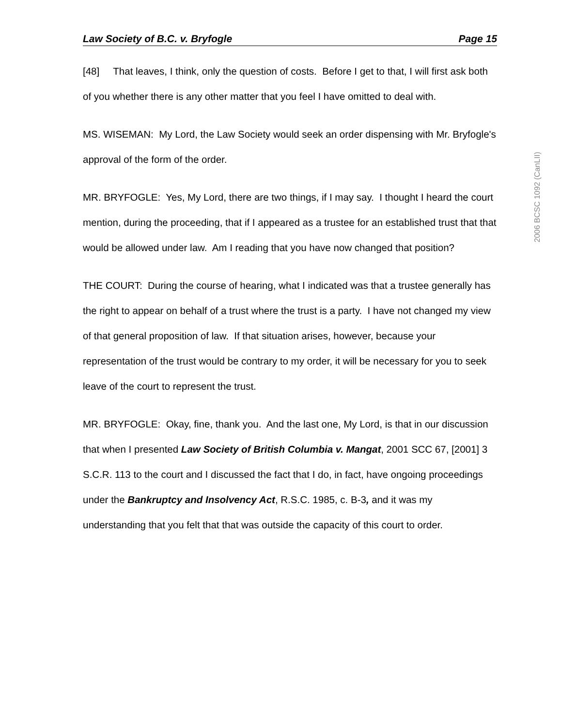Law Society of B.C. v. Bryfogle Page 15
[48] That leaves, I think, only the question of costs. Before I get to that, I will first ask both of you whether there is any other matter that you feel I have omitted to deal with.
MS. WISEMAN: My Lord, the Law Society would seek an order dispensing with Mr. Bryfogle's approval of the form of the order.
MR. BRYFOGLE: Yes, My Lord, there are two things, if I may say. I thought I heard the court mention, during the proceeding, that if I appeared as a trustee for an established trust that that would be allowed under law. Am I reading that you have now changed that position?
THE COURT: During the course of hearing, what I indicated was that a trustee generally has the right to appear on behalf of a trust where the trust is a party. I have not changed my view of that general proposition of law. If that situation arises, however, because your representation of the trust would be contrary to my order, it will be necessary for you to seek leave of the court to represent the trust.
MR. BRYFOGLE: Okay, fine, thank you. And the last one, My Lord, is that in our discussion that when I presented Law Society of British Columbia v. Mangat, 2001 SCC 67, [2001] 3 S.C.R. 113 to the court and I discussed the fact that I do, in fact, have ongoing proceedings under the Bankruptcy and Insolvency Act, R.S.C. 1985, c. B-3, and it was my understanding that you felt that that was outside the capacity of this court to order.
2006 BCSC 1092 (CanLII)